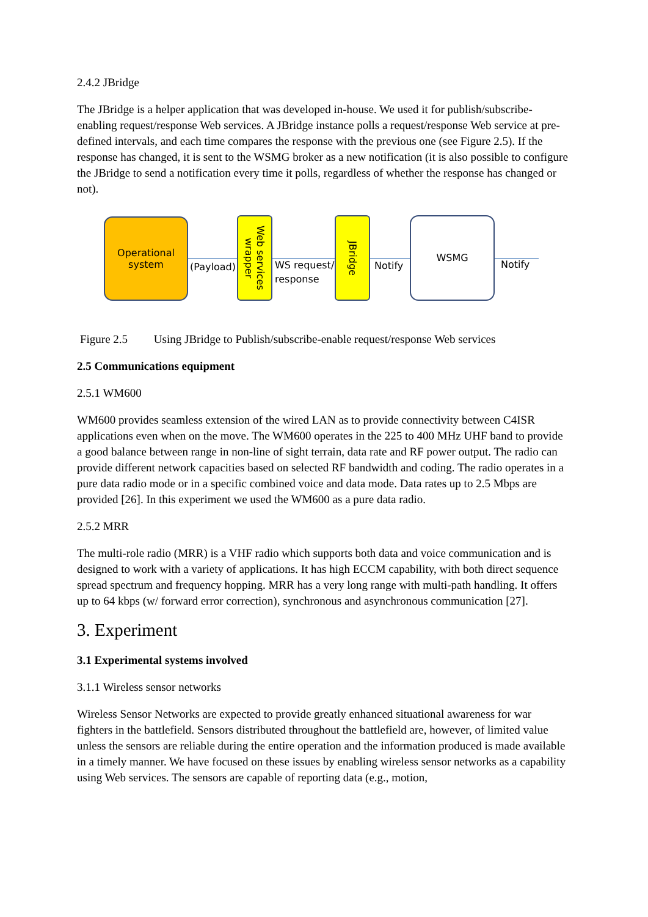2.4.2 JBridge
The JBridge is a helper application that was developed in-house. We used it for publish/subscribe-enabling request/response Web services. A JBridge instance polls a request/response Web service at pre-defined intervals, and each time compares the response with the previous one (see Figure 2.5). If the response has changed, it is sent to the WSMG broker as a new notification (it is also possible to configure the JBridge to send a notification every time it polls, regardless of whether the response has changed or not).
Operational
system
(Payload)
Web services wrapper
WS request/
response
JBridge
Notify
WSMG
Notify
Figure 2.5 Using JBridge to Publish/subscribe-enable request/response Web services
2.5 Communications equipment
2.5.1 WM600
WM600 provides seamless extension of the wired LAN as to provide connectivity between C4ISR applications even when on the move. The WM600 operates in the 225 to 400 MHz UHF band to provide a good balance between range in non-line of sight terrain, data rate and RF power output. The radio can provide different network capacities based on selected RF bandwidth and coding. The radio operates in a pure data radio mode or in a specific combined voice and data mode. Data rates up to 2.5 Mbps are provided [26]. In this experiment we used the WM600 as a pure data radio.
2.5.2 MRR
The multi-role radio (MRR) is a VHF radio which supports both data and voice communication and is designed to work with a variety of applications. It has high ECCM capability, with both direct sequence spread spectrum and frequency hopping. MRR has a very long range with multi-path handling. It offers up to 64 kbps (w/ forward error correction), synchronous and asynchronous communication [27].
3. Experiment
3.1 Experimental systems involved
3.1.1 Wireless sensor networks
Wireless Sensor Networks are expected to provide greatly enhanced situational awareness for war fighters in the battlefield. Sensors distributed throughout the battlefield are, however, of limited value unless the sensors are reliable during the entire operation and the information produced is made available in a timely manner. We have focused on these issues by enabling wireless sensor networks as a capability using Web services. The sensors are capable of reporting data (e.g., motion,